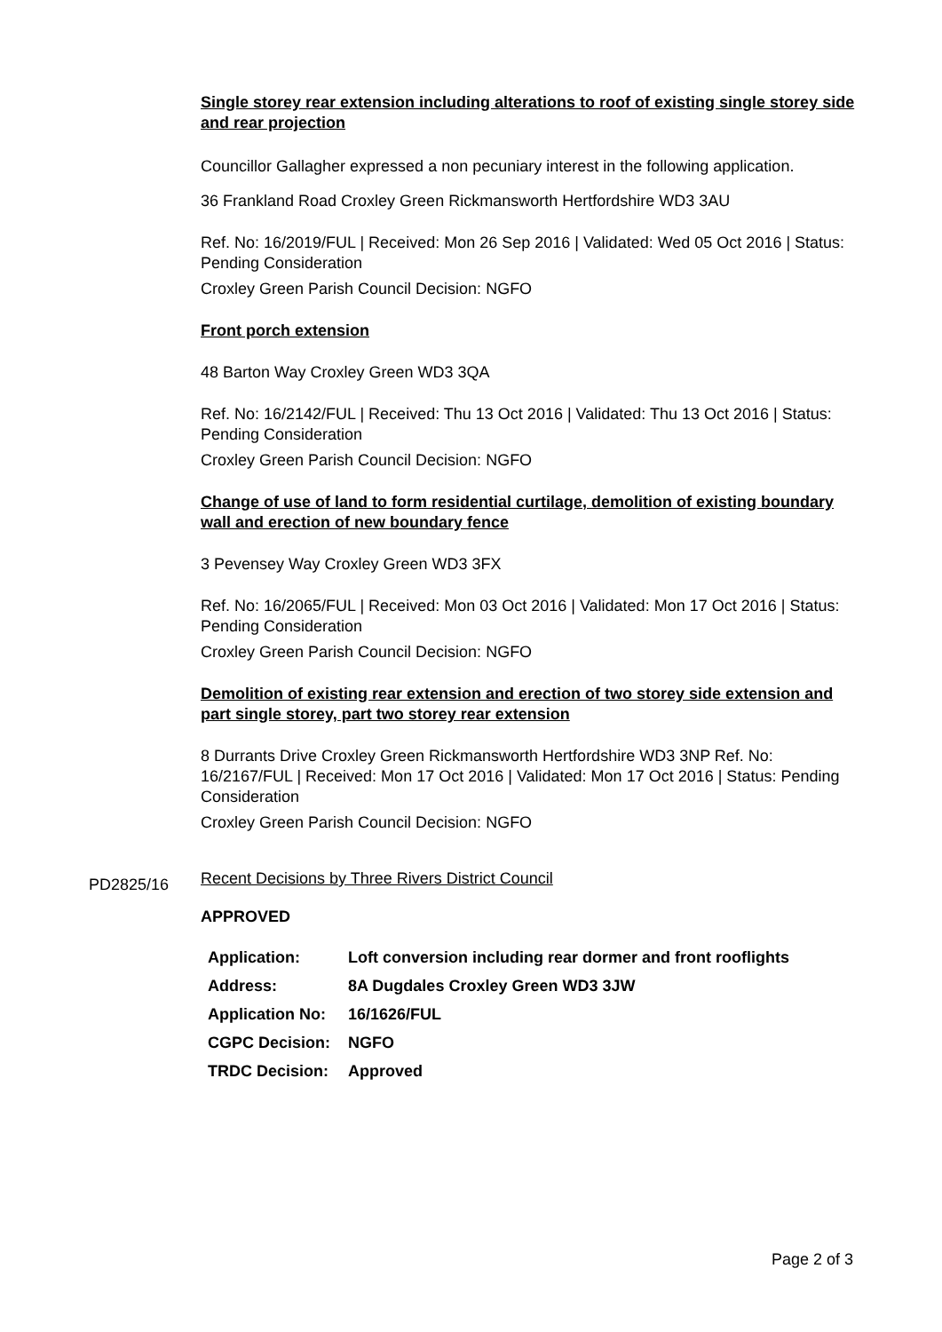Single storey rear extension including alterations to roof of existing single storey side and rear projection
Councillor Gallagher expressed a non pecuniary interest in the following application.
36 Frankland Road Croxley Green Rickmansworth Hertfordshire WD3 3AU
Ref. No: 16/2019/FUL | Received: Mon 26 Sep 2016 | Validated: Wed 05 Oct 2016 | Status: Pending Consideration
Croxley Green Parish Council Decision: NGFO
Front porch extension
48 Barton Way Croxley Green WD3 3QA
Ref. No: 16/2142/FUL | Received: Thu 13 Oct 2016 | Validated: Thu 13 Oct 2016 | Status: Pending Consideration
Croxley Green Parish Council Decision: NGFO
Change of use of land to form residential curtilage, demolition of existing boundary wall and erection of new boundary fence
3 Pevensey Way Croxley Green WD3 3FX
Ref. No: 16/2065/FUL | Received: Mon 03 Oct 2016 | Validated: Mon 17 Oct 2016 | Status: Pending Consideration
Croxley Green Parish Council Decision: NGFO
Demolition of existing rear extension and erection of two storey side extension and part single storey, part two storey rear extension
8 Durrants Drive Croxley Green Rickmansworth Hertfordshire WD3 3NP Ref. No: 16/2167/FUL | Received: Mon 17 Oct 2016 | Validated: Mon 17 Oct 2016 | Status: Pending Consideration
Croxley Green Parish Council Decision: NGFO
Recent Decisions by Three Rivers District Council
APPROVED
| Application: | Loft conversion including rear dormer and front rooflights |
| Address: | 8A Dugdales Croxley Green WD3 3JW |
| Application No: | 16/1626/FUL |
| CGPC Decision: | NGFO |
| TRDC Decision: | Approved |
PD2825/16
Page 2 of 3